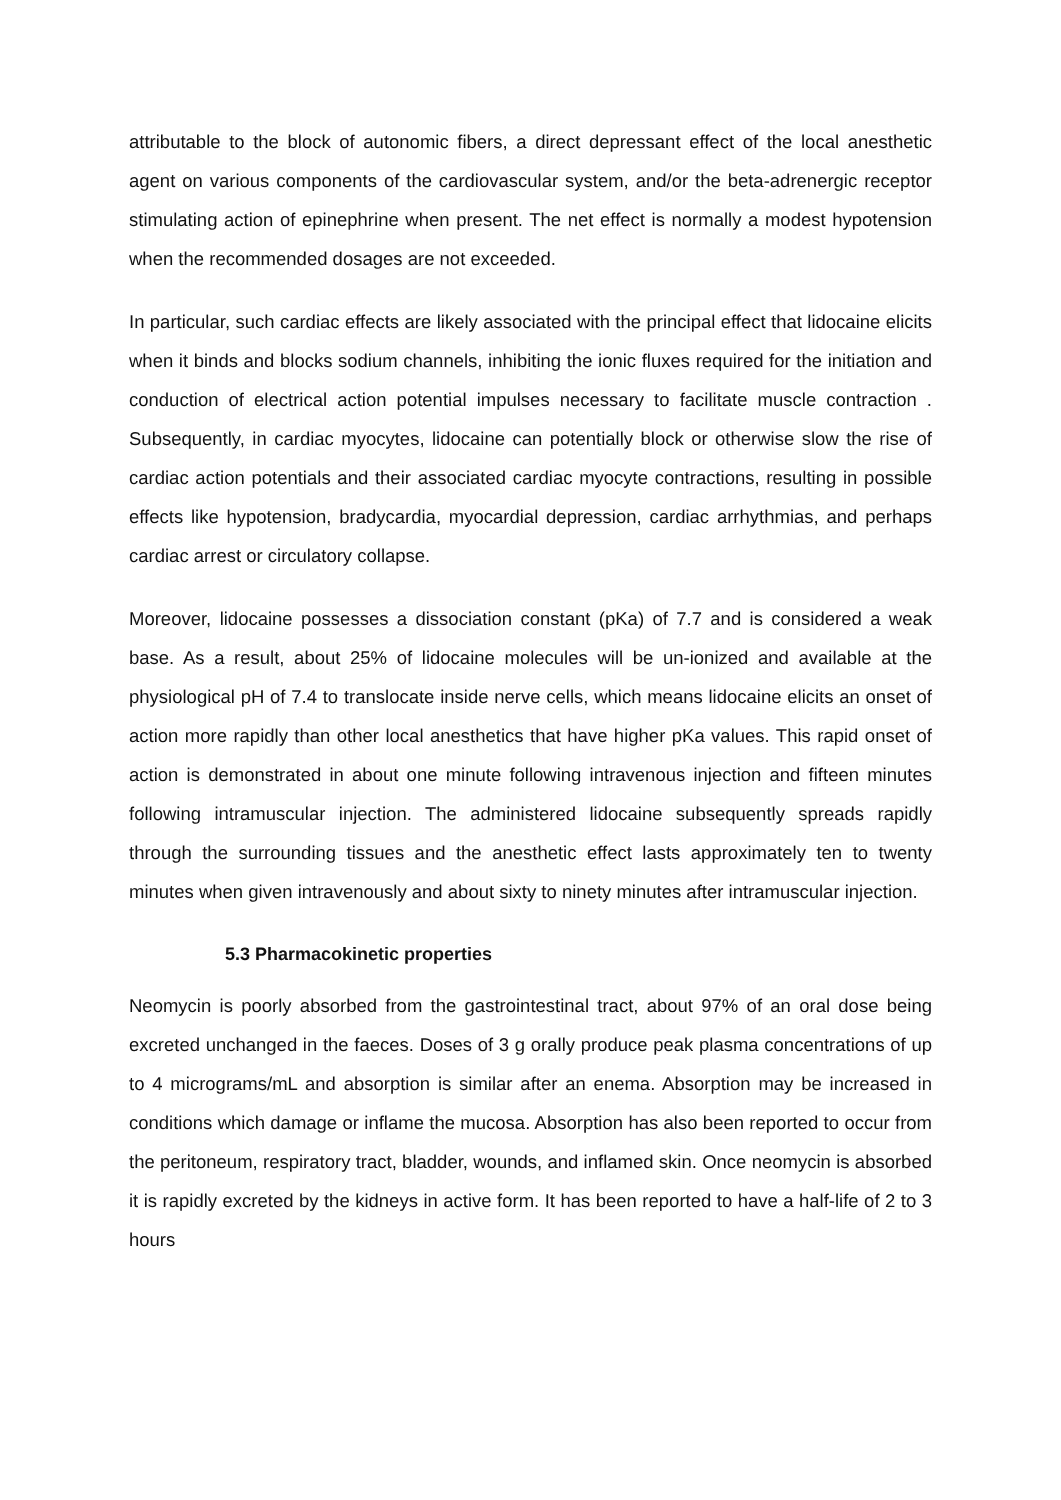attributable to the block of autonomic fibers, a direct depressant effect of the local anesthetic agent on various components of the cardiovascular system, and/or the beta-adrenergic receptor stimulating action of epinephrine when present. The net effect is normally a modest hypotension when the recommended dosages are not exceeded.
In particular, such cardiac effects are likely associated with the principal effect that lidocaine elicits when it binds and blocks sodium channels, inhibiting the ionic fluxes required for the initiation and conduction of electrical action potential impulses necessary to facilitate muscle contraction . Subsequently, in cardiac myocytes, lidocaine can potentially block or otherwise slow the rise of cardiac action potentials and their associated cardiac myocyte contractions, resulting in possible effects like hypotension, bradycardia, myocardial depression, cardiac arrhythmias, and perhaps cardiac arrest or circulatory collapse.
Moreover, lidocaine possesses a dissociation constant (pKa) of 7.7 and is considered a weak base. As a result, about 25% of lidocaine molecules will be un-ionized and available at the physiological pH of 7.4 to translocate inside nerve cells, which means lidocaine elicits an onset of action more rapidly than other local anesthetics that have higher pKa values. This rapid onset of action is demonstrated in about one minute following intravenous injection and fifteen minutes following intramuscular injection. The administered lidocaine subsequently spreads rapidly through the surrounding tissues and the anesthetic effect lasts approximately ten to twenty minutes when given intravenously and about sixty to ninety minutes after intramuscular injection.
5.3 Pharmacokinetic properties
Neomycin is poorly absorbed from the gastrointestinal tract, about 97% of an oral dose being excreted unchanged in the faeces. Doses of 3 g orally produce peak plasma concentrations of up to 4 micrograms/mL and absorption is similar after an enema. Absorption may be increased in conditions which damage or inflame the mucosa. Absorption has also been reported to occur from the peritoneum, respiratory tract, bladder, wounds, and inflamed skin. Once neomycin is absorbed it is rapidly excreted by the kidneys in active form. It has been reported to have a half-life of 2 to 3 hours